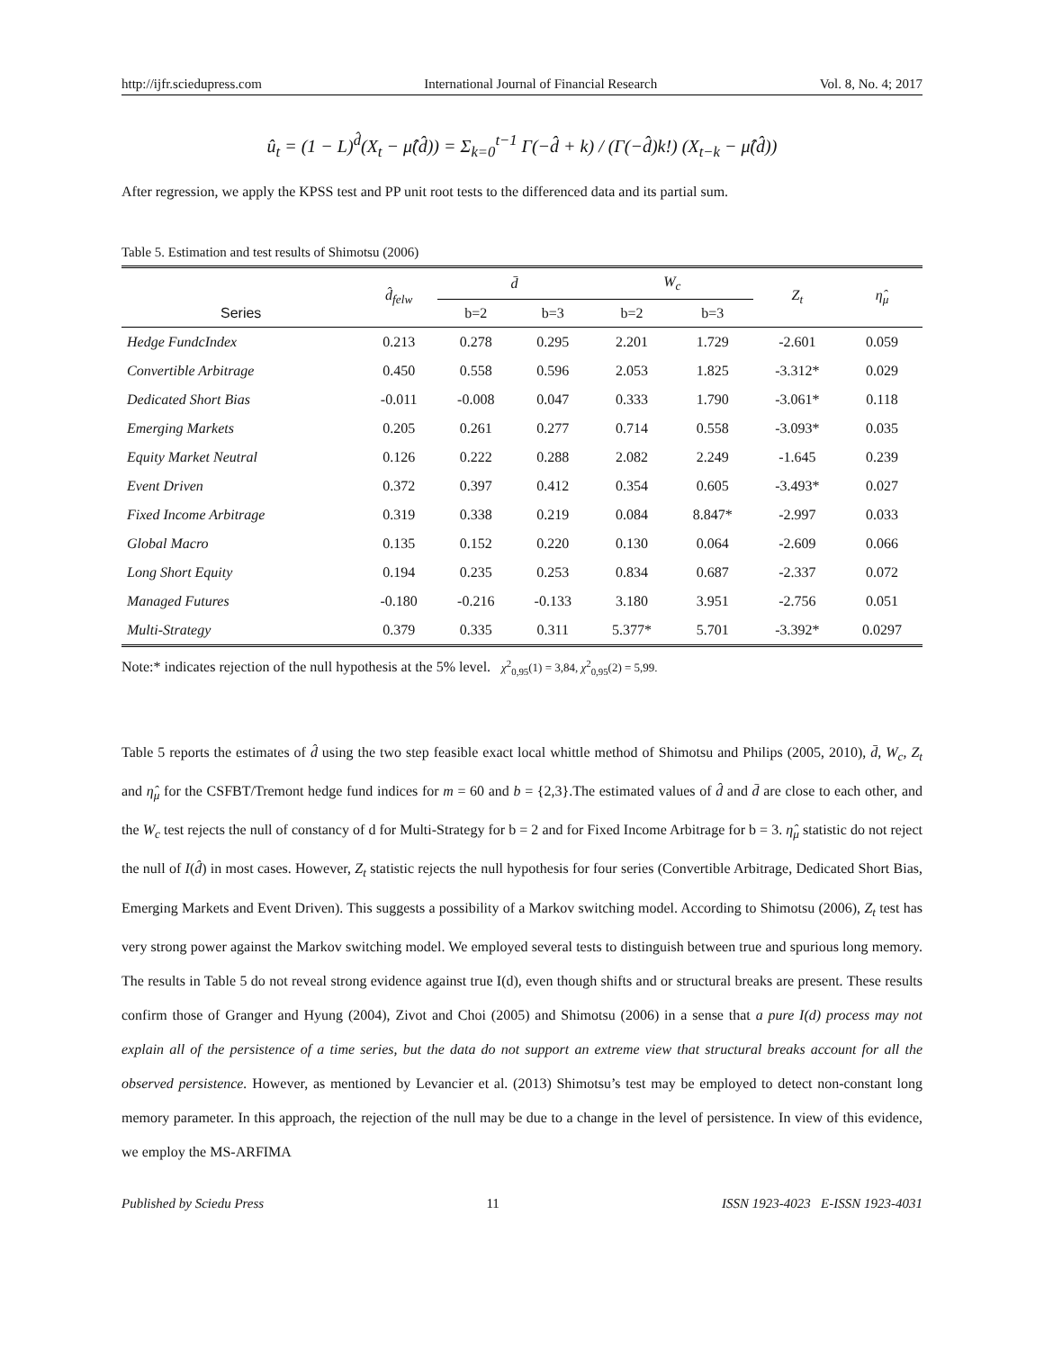http://ijfr.sciedupress.com International Journal of Financial Research Vol. 8, No. 4; 2017
û<sub>t</sub> = (1 − L)<sup>d̂</sup>(X<sub>t</sub> − μ̂(d̂)) = Σ<sub>k=0</sub><sup>t−1</sup> Γ(−d̂ + k) / (Γ(−d̂)k!) (X<sub>t−k</sub> − μ̂(d̂))
After regression, we apply the KPSS test and PP unit root tests to the differenced data and its partial sum.
Table 5. Estimation and test results of Shimotsu (2006)
| Series | d̂<sub>felw</sub> | d̄ | | W<sub>c</sub> | | Z<sub>t</sub> | η̂<sub>μ</sub> |
| --- | --- | --- | --- | --- | --- | --- | --- |
| | | b=2 | b=3 | b=2 | b=3 | | |
| Hedge FundcIndex | 0.213 | 0.278 | 0.295 | 2.201 | 1.729 | -2.601 | 0.059 |
| Convertible Arbitrage | 0.450 | 0.558 | 0.596 | 2.053 | 1.825 | -3.312* | 0.029 |
| Dedicated Short Bias | -0.011 | -0.008 | 0.047 | 0.333 | 1.790 | -3.061* | 0.118 |
| Emerging Markets | 0.205 | 0.261 | 0.277 | 0.714 | 0.558 | -3.093* | 0.035 |
| Equity Market Neutral | 0.126 | 0.222 | 0.288 | 2.082 | 2.249 | -1.645 | 0.239 |
| Event Driven | 0.372 | 0.397 | 0.412 | 0.354 | 0.605 | -3.493* | 0.027 |
| Fixed Income Arbitrage | 0.319 | 0.338 | 0.219 | 0.084 | 8.847* | -2.997 | 0.033 |
| Global Macro | 0.135 | 0.152 | 0.220 | 0.130 | 0.064 | -2.609 | 0.066 |
| Long Short Equity | 0.194 | 0.235 | 0.253 | 0.834 | 0.687 | -2.337 | 0.072 |
| Managed Futures | -0.180 | -0.216 | -0.133 | 3.180 | 3.951 | -2.756 | 0.051 |
| Multi-Strategy | 0.379 | 0.335 | 0.311 | 5.377* | 5.701 | -3.392* | 0.0297 |
Note:* indicates rejection of the null hypothesis at the 5% level. χ<sup>2</sup><sub>0,95</sub>(1) = 3,84, χ<sup>2</sup><sub>0,95</sub>(2) = 5,99.
Table 5 reports the estimates of d̂ using the two step feasible exact local whittle method of Shimotsu and Philips (2005, 2010), d̄, W<sub>c</sub>, Z<sub>t</sub> and η̂<sub>μ</sub> for the CSFBT/Tremont hedge fund indices for m = 60 and b = {2,3}.The estimated values of d̂ and d̄ are close to each other, and the W<sub>c</sub> test rejects the null of constancy of d for Multi-Strategy for b = 2 and for Fixed Income Arbitrage for b = 3. η̂<sub>μ</sub> statistic do not reject the null of I(d̂) in most cases. However, Z<sub>t</sub> statistic rejects the null hypothesis for four series (Convertible Arbitrage, Dedicated Short Bias, Emerging Markets and Event Driven). This suggests a possibility of a Markov switching model. According to Shimotsu (2006), Z<sub>t</sub> test has very strong power against the Markov switching model. We employed several tests to distinguish between true and spurious long memory. The results in Table 5 do not reveal strong evidence against true I(d), even though shifts and or structural breaks are present. These results confirm those of Granger and Hyung (2004), Zivot and Choi (2005) and Shimotsu (2006) in a sense that a pure I(d) process may not explain all of the persistence of a time series, but the data do not support an extreme view that structural breaks account for all the observed persistence. However, as mentioned by Levancier et al. (2013) Shimotsu’s test may be employed to detect non-constant long memory parameter. In this approach, the rejection of the null may be due to a change in the level of persistence. In view of this evidence, we employ the MS-ARFIMA
Published by Sciedu Press 11 ISSN 1923-4023 E-ISSN 1923-4031